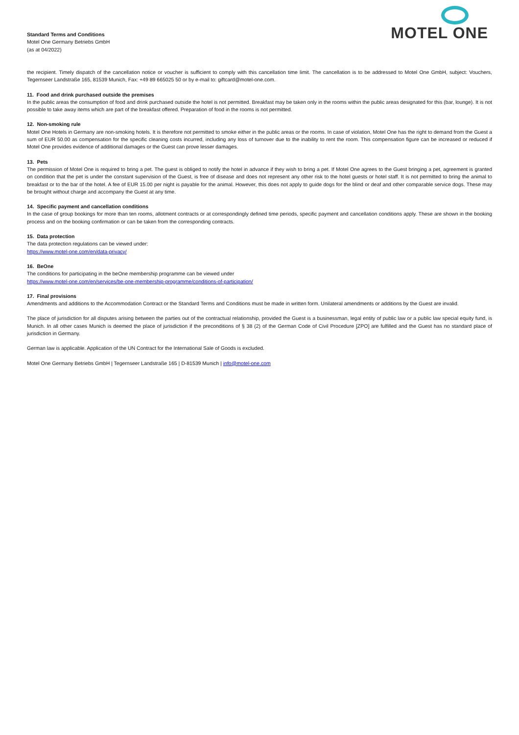Standard Terms and Conditions
Motel One Germany Betriebs GmbH
(as at 04/2022)
MOTEL ONE
the recipient. Timely dispatch of the cancellation notice or voucher is sufficient to comply with this cancellation time limit. The cancellation is to be addressed to Motel One GmbH, subject: Vouchers, Tegernseer Landstraße 165, 81539 Munich, Fax: +49 89 665025 50 or by e-mail to: giftcard@motel-one.com.
11. Food and drink purchased outside the premises
In the public areas the consumption of food and drink purchased outside the hotel is not permitted. Breakfast may be taken only in the rooms within the public areas designated for this (bar, lounge). It is not possible to take away items which are part of the breakfast offered. Preparation of food in the rooms is not permitted.
12. Non-smoking rule
Motel One Hotels in Germany are non-smoking hotels. It is therefore not permitted to smoke either in the public areas or the rooms. In case of violation, Motel One has the right to demand from the Guest a sum of EUR 50.00 as compensation for the specific cleaning costs incurred, including any loss of turnover due to the inability to rent the room. This compensation figure can be increased or reduced if Motel One provides evidence of additional damages or the Guest can prove lesser damages.
13. Pets
The permission of Motel One is required to bring a pet. The guest is obliged to notify the hotel in advance if they wish to bring a pet. If Motel One agrees to the Guest bringing a pet, agreement is granted on condition that the pet is under the constant supervision of the Guest, is free of disease and does not represent any other risk to the hotel guests or hotel staff. It is not permitted to bring the animal to breakfast or to the bar of the hotel. A fee of EUR 15.00 per night is payable for the animal. However, this does not apply to guide dogs for the blind or deaf and other comparable service dogs. These may be brought without charge and accompany the Guest at any time.
14. Specific payment and cancellation conditions
In the case of group bookings for more than ten rooms, allotment contracts or at correspondingly defined time periods, specific payment and cancellation conditions apply. These are shown in the booking process and on the booking confirmation or can be taken from the corresponding contracts.
15. Data protection
The data protection regulations can be viewed under:
https://www.motel-one.com/en/data-privacy/
16. BeOne
The conditions for participating in the beOne membership programme can be viewed under
https://www.motel-one.com/en/services/be-one-membership-programme/conditions-of-participation/
17. Final provisions
Amendments and additions to the Accommodation Contract or the Standard Terms and Conditions must be made in written form. Unilateral amendments or additions by the Guest are invalid.
The place of jurisdiction for all disputes arising between the parties out of the contractual relationship, provided the Guest is a businessman, legal entity of public law or a public law special equity fund, is Munich. In all other cases Munich is deemed the place of jurisdiction if the preconditions of § 38 (2) of the German Code of Civil Procedure [ZPO] are fulfilled and the Guest has no standard place of jurisdiction in Germany.
German law is applicable. Application of the UN Contract for the International Sale of Goods is excluded.
Motel One Germany Betriebs GmbH | Tegernseer Landstraße 165 | D-81539 Munich | info@motel-one.com